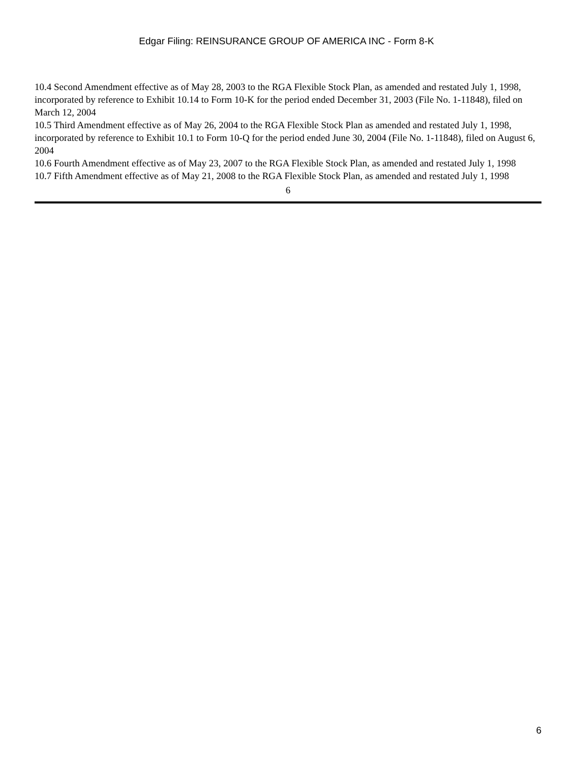Edgar Filing: REINSURANCE GROUP OF AMERICA INC - Form 8-K
10.4 Second Amendment effective as of May 28, 2003 to the RGA Flexible Stock Plan, as amended and restated July 1, 1998, incorporated by reference to Exhibit 10.14 to Form 10-K for the period ended December 31, 2003 (File No. 1-11848), filed on March 12, 2004
10.5 Third Amendment effective as of May 26, 2004 to the RGA Flexible Stock Plan as amended and restated July 1, 1998, incorporated by reference to Exhibit 10.1 to Form 10-Q for the period ended June 30, 2004 (File No. 1-11848), filed on August 6, 2004
10.6 Fourth Amendment effective as of May 23, 2007 to the RGA Flexible Stock Plan, as amended and restated July 1, 1998
10.7 Fifth Amendment effective as of May 21, 2008 to the RGA Flexible Stock Plan, as amended and restated July 1, 1998
6
6